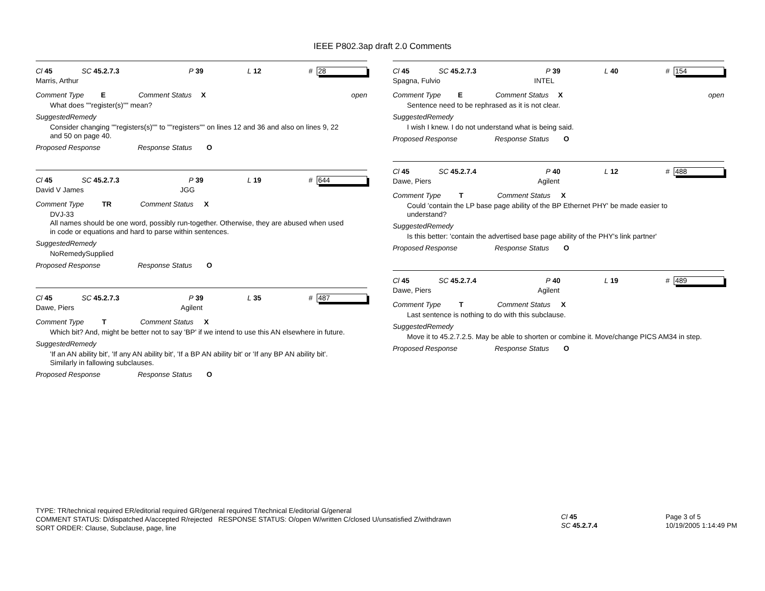IEEE P802.3ap draft 2.0 Comments
Cl 45 SC 45.2.7.3 P 39 L 12 # 28
Marris, Arthur
Comment Type E Comment Status X open
What does ""register(s)"" mean?
SuggestedRemedy
Consider changing ""registers(s)"" to ""registers"" on lines 12 and 36 and also on lines 9, 22 and 50 on page 40.
Proposed Response Response Status O
Cl 45 SC 45.2.7.3 P 39 L 19 # 644
David V James JGG
Comment Type TR Comment Status X
DVJ-33
All names should be one word, possibly run-together. Otherwise, they are abused when used in code or equations and hard to parse within sentences.
SuggestedRemedy
NoRemedySupplied
Proposed Response Response Status O
Cl 45 SC 45.2.7.3 P 39 L 35 # 487
Dawe, Piers Agilent
Comment Type T Comment Status X
Which bit? And, might be better not to say 'BP' if we intend to use this AN elsewhere in future.
SuggestedRemedy
'If an AN ability bit', 'If any AN ability bit', 'If a BP AN ability bit' or 'If any BP AN ability bit'. Similarly in fallowing subclauses.
Proposed Response Response Status O
Cl 45 SC 45.2.7.3 P 39 L 40 # 154
Spagna, Fulvio INTEL
Comment Type E Comment Status X open
Sentence need to be rephrased as it is not clear.
SuggestedRemedy
I wish I knew. I do not understand what is being said.
Proposed Response Response Status O
Cl 45 SC 45.2.7.4 P 40 L 12 # 488
Dawe, Piers Agilent
Comment Type T Comment Status X
Could 'contain the LP base page ability of the BP Ethernet PHY' be made easier to understand?
SuggestedRemedy
Is this better: 'contain the advertised base page ability of the PHY's link partner'
Proposed Response Response Status O
Cl 45 SC 45.2.7.4 P 40 L 19 # 489
Dawe, Piers Agilent
Comment Type T Comment Status X
Last sentence is nothing to do with this subclause.
SuggestedRemedy
Move it to 45.2.7.2.5. May be able to shorten or combine it. Move/change PICS AM34 in step.
Proposed Response Response Status O
TYPE: TR/technical required ER/editorial required GR/general required T/technical E/editorial G/general
COMMENT STATUS: D/dispatched A/accepted R/rejected RESPONSE STATUS: O/open W/written C/closed U/unsatisfied Z/withdrawn
SORT ORDER: Clause, Subclause, page, line
Cl 45
SC 45.2.7.4
Page 3 of 5
10/19/2005 1:14:49 PM